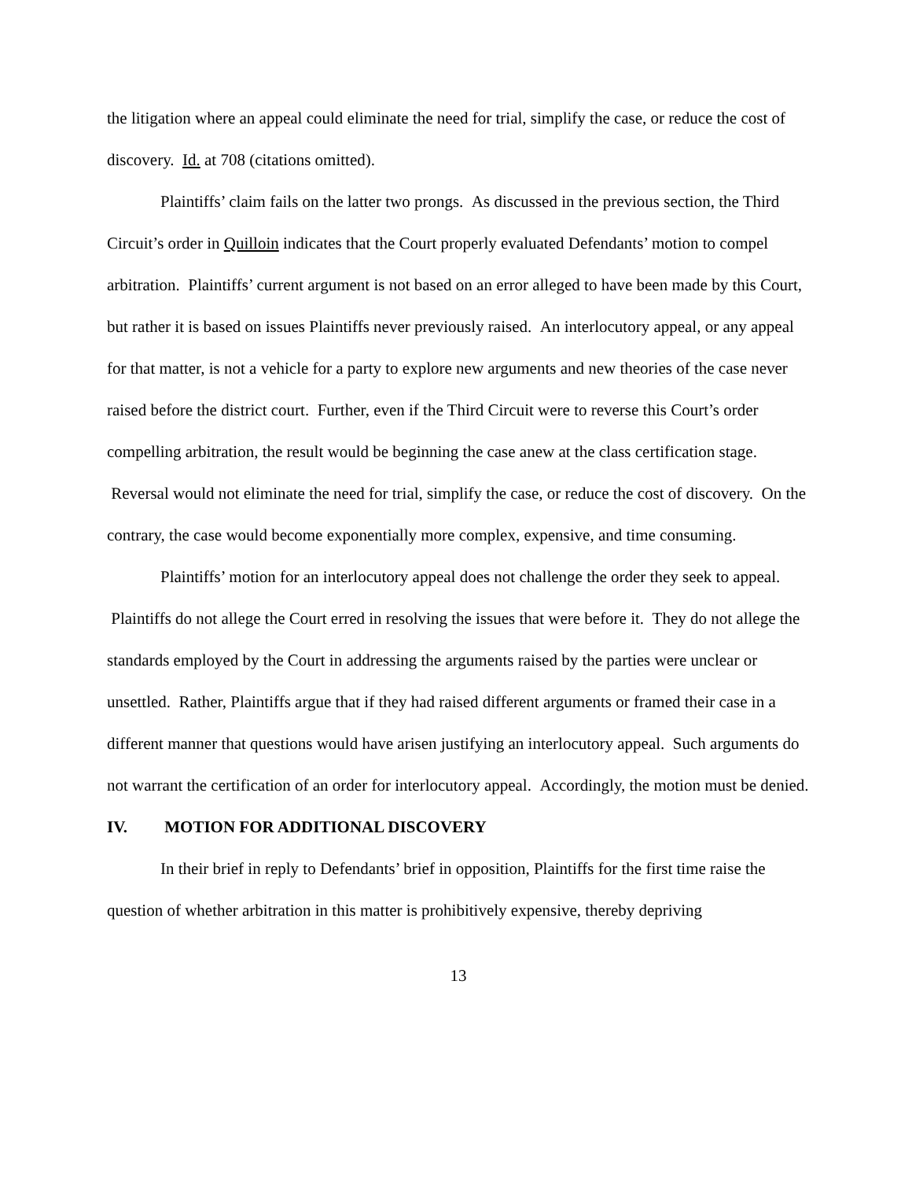the litigation where an appeal could eliminate the need for trial, simplify the case, or reduce the cost of discovery. Id. at 708 (citations omitted).
Plaintiffs’ claim fails on the latter two prongs. As discussed in the previous section, the Third Circuit’s order in Quilloin indicates that the Court properly evaluated Defendants’ motion to compel arbitration. Plaintiffs’ current argument is not based on an error alleged to have been made by this Court, but rather it is based on issues Plaintiffs never previously raised. An interlocutory appeal, or any appeal for that matter, is not a vehicle for a party to explore new arguments and new theories of the case never raised before the district court. Further, even if the Third Circuit were to reverse this Court’s order compelling arbitration, the result would be beginning the case anew at the class certification stage. Reversal would not eliminate the need for trial, simplify the case, or reduce the cost of discovery. On the contrary, the case would become exponentially more complex, expensive, and time consuming.
Plaintiffs’ motion for an interlocutory appeal does not challenge the order they seek to appeal. Plaintiffs do not allege the Court erred in resolving the issues that were before it. They do not allege the standards employed by the Court in addressing the arguments raised by the parties were unclear or unsettled. Rather, Plaintiffs argue that if they had raised different arguments or framed their case in a different manner that questions would have arisen justifying an interlocutory appeal. Such arguments do not warrant the certification of an order for interlocutory appeal. Accordingly, the motion must be denied.
IV. MOTION FOR ADDITIONAL DISCOVERY
In their brief in reply to Defendants’ brief in opposition, Plaintiffs for the first time raise the question of whether arbitration in this matter is prohibitively expensive, thereby depriving
13